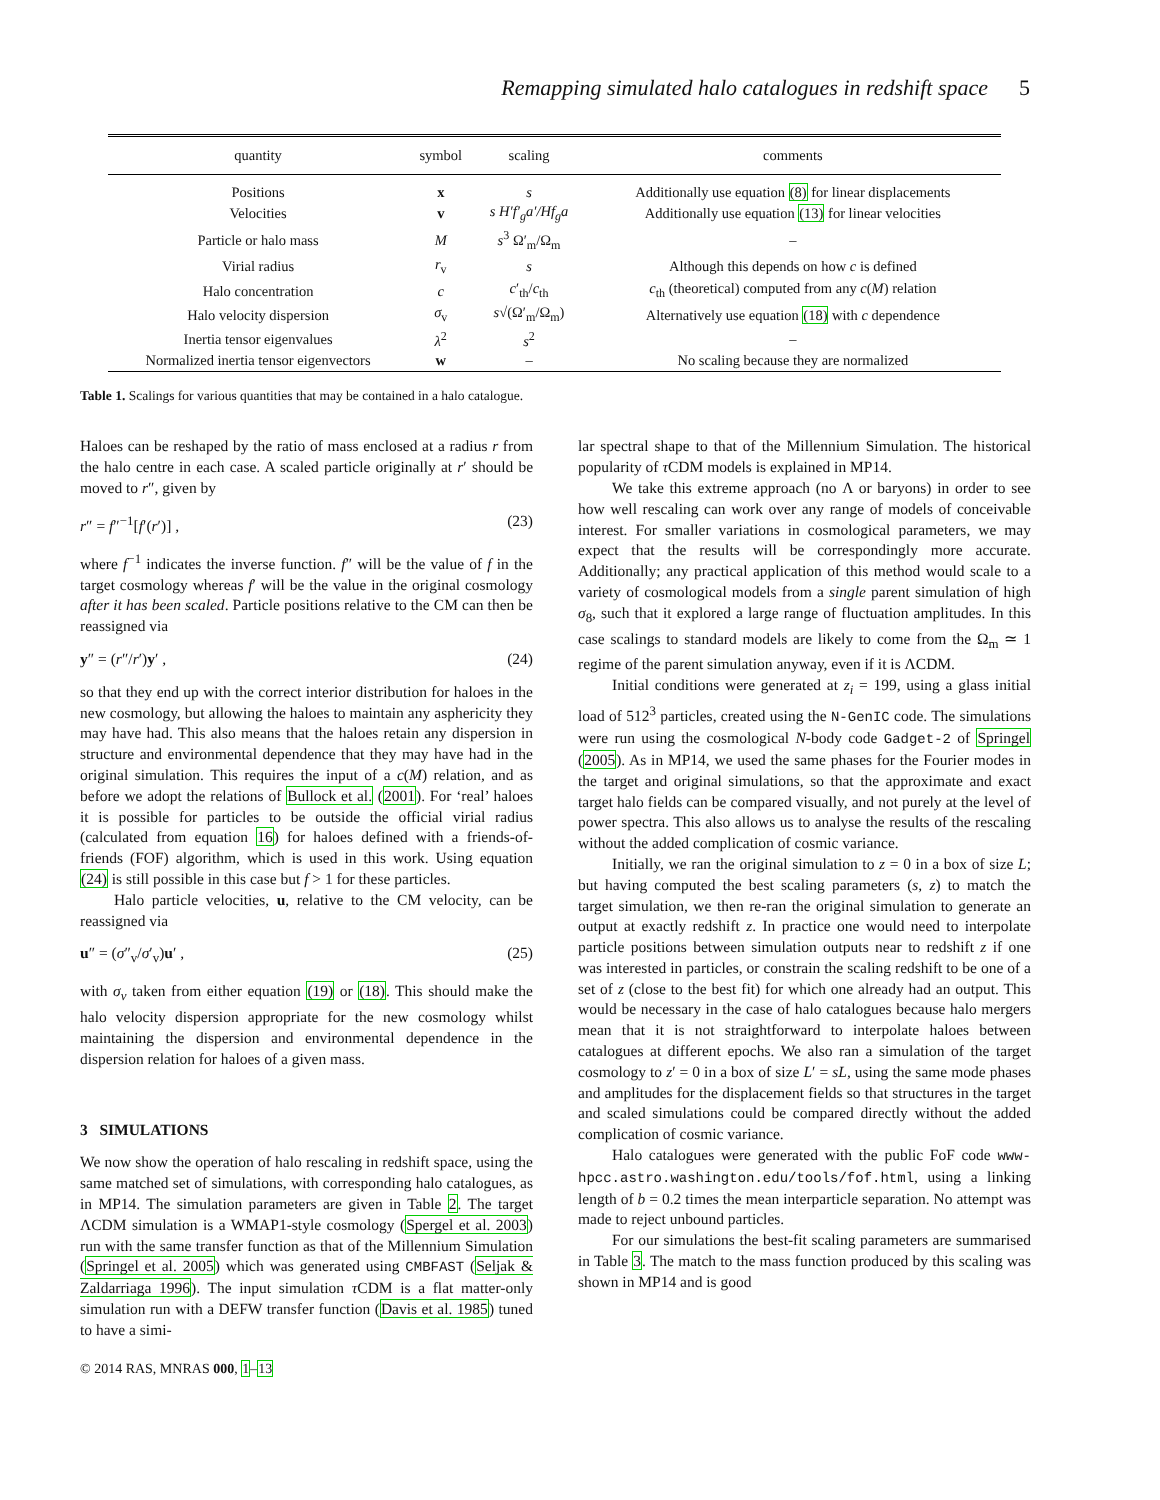Remapping simulated halo catalogues in redshift space
5
| quantity | symbol | scaling | comments |
| --- | --- | --- | --- |
| Positions | x | s | Additionally use equation (8) for linear displacements |
| Velocities | v | s H′f′<sub>g</sub>a′/Hf<sub>g</sub>a | Additionally use equation (13) for linear velocities |
| Particle or halo mass | M | s<sup>3</sup> Ω′<sub>m</sub>/Ω<sub>m</sub> | – |
| Virial radius | r<sub>v</sub> | s | Although this depends on how c is defined |
| Halo concentration | c | c ′<sub>th</sub>/ c<sub>th</sub> | c<sub>th</sub> (theoretical) computed from any c ( M ) relation |
| Halo velocity dispersion | σ<sub>v</sub> | s √(Ω′<sub>m</sub>/Ω<sub>m</sub>) | Alternatively use equation (18) with c dependence |
| Inertia tensor eigenvalues | λ<sup>2</sup> | s<sup>2</sup> | – |
| Normalized inertia tensor eigenvectors | w | – | No scaling because they are normalized |
Table 1. Scalings for various quantities that may be contained in a halo catalogue.
Haloes can be reshaped by the ratio of mass enclosed at a radius r from the halo centre in each case. A scaled particle originally at r′ should be moved to r″, given by
r″ = f″<sup>−1</sup>[f′(r′)] , (23)
where f<sup>−1</sup> indicates the inverse function. f″ will be the value of f in the target cosmology whereas f′ will be the value in the original cosmology after it has been scaled. Particle positions relative to the CM can then be reassigned via
y″ = (r″/r′)y′ , (24)
so that they end up with the correct interior distribution for haloes in the new cosmology, but allowing the haloes to maintain any asphericity they may have had. This also means that the haloes retain any dispersion in structure and environmental dependence that they may have had in the original simulation. This requires the input of a c(M) relation, and as before we adopt the relations of Bullock et al. (2001). For ‘real’ haloes it is possible for particles to be outside the official virial radius (calculated from equation 16) for haloes defined with a friends-of-friends (FOF) algorithm, which is used in this work. Using equation (24) is still possible in this case but f > 1 for these particles.
Halo particle velocities, u, relative to the CM velocity, can be reassigned via
u″ = (σ″<sub>v</sub>/σ′<sub>v</sub>)u′ , (25)
with σ<sub>v</sub> taken from either equation (19) or (18). This should make the halo velocity dispersion appropriate for the new cosmology whilst maintaining the dispersion and environmental dependence in the dispersion relation for haloes of a given mass.
3 SIMULATIONS
We now show the operation of halo rescaling in redshift space, using the same matched set of simulations, with corresponding halo catalogues, as in MP14. The simulation parameters are given in Table 2. The target ΛCDM simulation is a WMAP1-style cosmology (Spergel et al. 2003) run with the same transfer function as that of the Millennium Simulation (Springel et al. 2005) which was generated using CMBFAST (Seljak & Zaldarriaga 1996). The input simulation τ CDM is a flat matter-only simulation run with a DEFW transfer function (Davis et al. 1985) tuned to have a simi-
lar spectral shape to that of the Millennium Simulation. The historical popularity of τ CDM models is explained in MP14.
We take this extreme approach (no Λ or baryons) in order to see how well rescaling can work over any range of models of conceivable interest. For smaller variations in cosmological parameters, we may expect that the results will be correspondingly more accurate. Additionally; any practical application of this method would scale to a variety of cosmological models from a single parent simulation of high σ<sub>8</sub>, such that it explored a large range of fluctuation amplitudes. In this case scalings to standard models are likely to come from the Ω<sub>m</sub> ≃ 1 regime of the parent simulation anyway, even if it is ΛCDM.
Initial conditions were generated at z<sub>i</sub> = 199, using a glass initial load of 512<sup>3</sup> particles, created using the N-GenIC code. The simulations were run using the cosmological N-body code Gadget-2 of Springel (2005). As in MP14, we used the same phases for the Fourier modes in the target and original simulations, so that the approximate and exact target halo fields can be compared visually, and not purely at the level of power spectra. This also allows us to analyse the results of the rescaling without the added complication of cosmic variance.
Initially, we ran the original simulation to z = 0 in a box of size L; but having computed the best scaling parameters (s, z) to match the target simulation, we then re-ran the original simulation to generate an output at exactly redshift z. In practice one would need to interpolate particle positions between simulation outputs near to redshift z if one was interested in particles, or constrain the scaling redshift to be one of a set of z (close to the best fit) for which one already had an output. This would be necessary in the case of halo catalogues because halo mergers mean that it is not straightforward to interpolate haloes between catalogues at different epochs. We also ran a simulation of the target cosmology to z′ = 0 in a box of size L′ = sL, using the same mode phases and amplitudes for the displacement fields so that structures in the target and scaled simulations could be compared directly without the added complication of cosmic variance.
Halo catalogues were generated with the public FoF code www-hpcc.astro.washington.edu/tools/fof.html, using a linking length of b = 0.2 times the mean interparticle separation. No attempt was made to reject unbound particles.
For our simulations the best-fit scaling parameters are summarised in Table 3. The match to the mass function produced by this scaling was shown in MP14 and is good
© 2014 RAS, MNRAS 000, 1–13